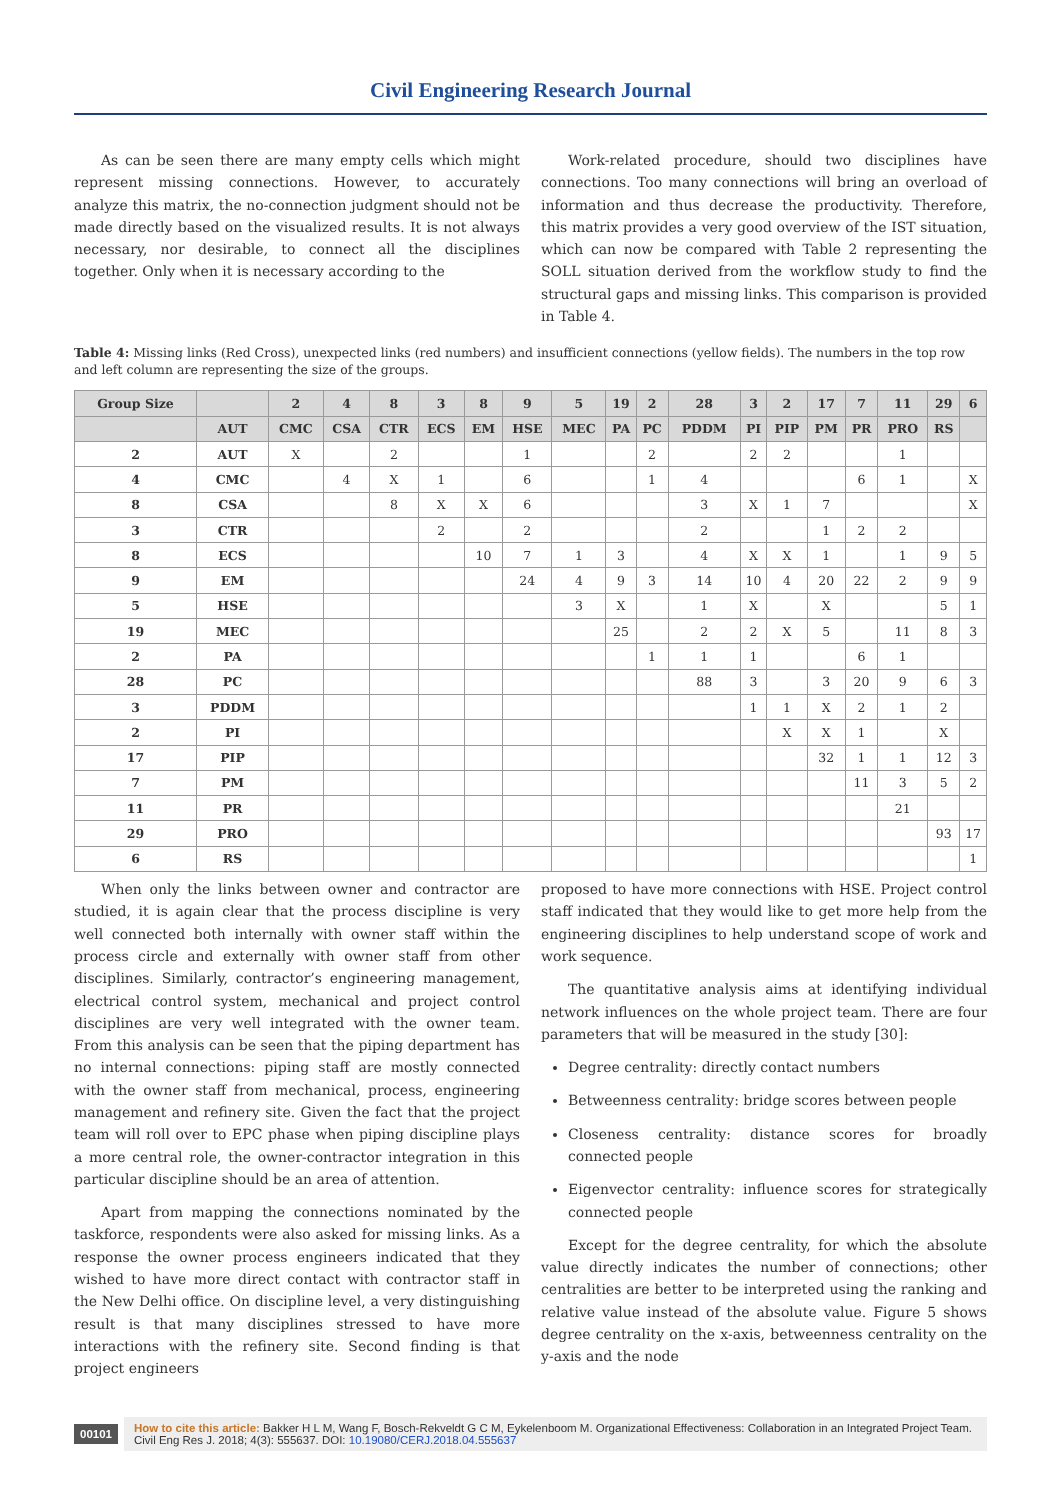Civil Engineering Research Journal
As can be seen there are many empty cells which might represent missing connections. However, to accurately analyze this matrix, the no-connection judgment should not be made directly based on the visualized results. It is not always necessary, nor desirable, to connect all the disciplines together. Only when it is necessary according to the
Work-related procedure, should two disciplines have connections. Too many connections will bring an overload of information and thus decrease the productivity. Therefore, this matrix provides a very good overview of the IST situation, which can now be compared with Table 2 representing the SOLL situation derived from the workflow study to find the structural gaps and missing links. This comparison is provided in Table 4.
Table 4: Missing links (Red Cross), unexpected links (red numbers) and insufficient connections (yellow fields). The numbers in the top row and left column are representing the size of the groups.
| Group Size | | 2 | 4 | 8 | 3 | 8 | 9 | 5 | 19 | 2 | 28 | 3 | 2 | 17 | 7 | 11 | 29 | 6 |
| --- | --- | --- | --- | --- | --- | --- | --- | --- | --- | --- | --- | --- | --- | --- | --- | --- | --- | --- |
| | AUT | CMC | CSA | CTR | ECS | EM | HSE | MEC | PA | PC | PDDM | PI | PIP | PM | PR | PRO | RS | |
| 2 | AUT | X | | 2 | | | 1 | | | 2 | | 2 | 2 | | | 1 | | |
| 4 | CMC | | 4 | X | 1 | | 6 | | | 1 | 4 | | | | 6 | 1 | | X |
| 8 | CSA | | | 8 | X | X | 6 | | | | 3 | X | 1 | 7 | | | | X |
| 3 | CTR | | | | 2 | | 2 | | | | 2 | | | 1 | 2 | 2 | | |
| 8 | ECS | | | | | 10 | 7 | 1 | 3 | | 4 | X | X | 1 | | 1 | 9 | 5 |
| 9 | EM | | | | | | 24 | 4 | 9 | 3 | 14 | 10 | 4 | 20 | 22 | 2 | 9 | 9 |
| 5 | HSE | | | | | | | 3 | X | | 1 | X | | X | | | 5 | 1 |
| 19 | MEC | | | | | | | | 25 | | 2 | 2 | X | 5 | | 11 | 8 | 3 |
| 2 | PA | | | | | | | | | 1 | 1 | 1 | | | 6 | 1 | | |
| 28 | PC | | | | | | | | | | 88 | 3 | | 3 | 20 | 9 | 6 | 3 |
| 3 | PDDM | | | | | | | | | | | 1 | 1 | X | 2 | 1 | 2 | |
| 2 | PI | | | | | | | | | | | | X | X | 1 | | X | |
| 17 | PIP | | | | | | | | | | | | | 32 | 1 | 1 | 12 | 3 |
| 7 | PM | | | | | | | | | | | | | | 11 | 3 | 5 | 2 |
| 11 | PR | | | | | | | | | | | | | | | 21 | | |
| 29 | PRO | | | | | | | | | | | | | | | | 93 | 17 |
| 6 | RS | | | | | | | | | | | | | | | | | 1 |
When only the links between owner and contractor are studied, it is again clear that the process discipline is very well connected both internally with owner staff within the process circle and externally with owner staff from other disciplines. Similarly, contractor’s engineering management, electrical control system, mechanical and project control disciplines are very well integrated with the owner team. From this analysis can be seen that the piping department has no internal connections: piping staff are mostly connected with the owner staff from mechanical, process, engineering management and refinery site. Given the fact that the project team will roll over to EPC phase when piping discipline plays a more central role, the owner-contractor integration in this particular discipline should be an area of attention.
Apart from mapping the connections nominated by the taskforce, respondents were also asked for missing links. As a response the owner process engineers indicated that they wished to have more direct contact with contractor staff in the New Delhi office. On discipline level, a very distinguishing result is that many disciplines stressed to have more interactions with the refinery site. Second finding is that project engineers
proposed to have more connections with HSE. Project control staff indicated that they would like to get more help from the engineering disciplines to help understand scope of work and work sequence.
The quantitative analysis aims at identifying individual network influences on the whole project team. There are four parameters that will be measured in the study [30]:
Degree centrality: directly contact numbers
Betweenness centrality: bridge scores between people
Closeness centrality: distance scores for broadly connected people
Eigenvector centrality: influence scores for strategically connected people
Except for the degree centrality, for which the absolute value directly indicates the number of connections; other centralities are better to be interpreted using the ranking and relative value instead of the absolute value. Figure 5 shows degree centrality on the x-axis, betweenness centrality on the y-axis and the node
00101
How to cite this article: Bakker H L M, Wang F, Bosch-Rekveldt G C M, Eykelenboom M. Organizational Effectiveness: Collaboration in an Integrated Project Team. Civil Eng Res J. 2018; 4(3): 555637. DOI: 10.19080/CERJ.2018.04.555637